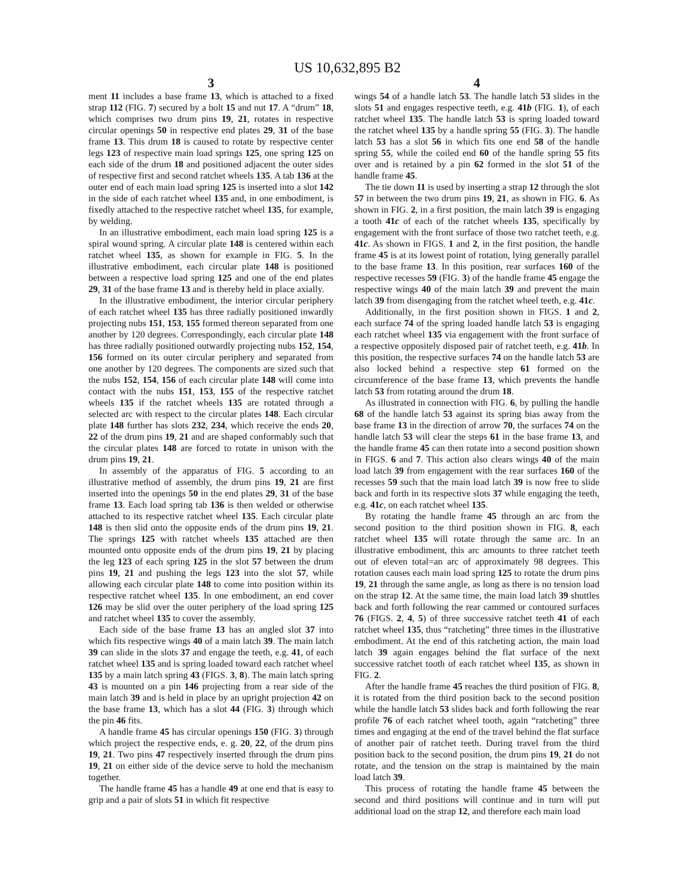US 10,632,895 B2
3
ment 11 includes a base frame 13, which is attached to a fixed strap 112 (FIG. 7) secured by a bolt 15 and nut 17. A “drum” 18, which comprises two drum pins 19, 21, rotates in respective circular openings 50 in respective end plates 29, 31 of the base frame 13. This drum 18 is caused to rotate by respective center legs 123 of respective main load springs 125, one spring 125 on each side of the drum 18 and positioned adjacent the outer sides of respective first and second ratchet wheels 135. A tab 136 at the outer end of each main load spring 125 is inserted into a slot 142 in the side of each ratchet wheel 135 and, in one embodiment, is fixedly attached to the respective ratchet wheel 135, for example, by welding.
In an illustrative embodiment, each main load spring 125 is a spiral wound spring. A circular plate 148 is centered within each ratchet wheel 135, as shown for example in FIG. 5. In the illustrative embodiment, each circular plate 148 is positioned between a respective load spring 125 and one of the end plates 29, 31 of the base frame 13 and is thereby held in place axially.
In the illustrative embodiment, the interior circular periphery of each ratchet wheel 135 has three radially positioned inwardly projecting nubs 151, 153, 155 formed thereon separated from one another by 120 degrees. Correspondingly, each circular plate 148 has three radially positioned outwardly projecting nubs 152, 154, 156 formed on its outer circular periphery and separated from one another by 120 degrees. The components are sized such that the nubs 152, 154, 156 of each circular plate 148 will come into contact with the nubs 151, 153, 155 of the respective ratchet wheels 135 if the ratchet wheels 135 are rotated through a selected arc with respect to the circular plates 148. Each circular plate 148 further has slots 232, 234, which receive the ends 20, 22 of the drum pins 19, 21 and are shaped conformably such that the circular plates 148 are forced to rotate in unison with the drum pins 19, 21.
In assembly of the apparatus of FIG. 5 according to an illustrative method of assembly, the drum pins 19, 21 are first inserted into the openings 50 in the end plates 29, 31 of the base frame 13. Each load spring tab 136 is then welded or otherwise attached to its respective ratchet wheel 135. Each circular plate 148 is then slid onto the opposite ends of the drum pins 19, 21. The springs 125 with ratchet wheels 135 attached are then mounted onto opposite ends of the drum pins 19, 21 by placing the leg 123 of each spring 125 in the slot 57 between the drum pins 19, 21 and pushing the legs 123 into the slot 57, while allowing each circular plate 148 to come into position within its respective ratchet wheel 135. In one embodiment, an end cover 126 may be slid over the outer periphery of the load spring 125 and ratchet wheel 135 to cover the assembly.
Each side of the base frame 13 has an angled slot 37 into which fits respective wings 40 of a main latch 39. The main latch 39 can slide in the slots 37 and engage the teeth, e.g. 41, of each ratchet wheel 135 and is spring loaded toward each ratchet wheel 135 by a main latch spring 43 (FIGS. 3, 8). The main latch spring 43 is mounted on a pin 146 projecting from a rear side of the main latch 39 and is held in place by an upright projection 42 on the base frame 13, which has a slot 44 (FIG. 3) through which the pin 46 fits.
A handle frame 45 has circular openings 150 (FIG. 3) through which project the respective ends, e. g. 20, 22, of the drum pins 19, 21. Two pins 47 respectively inserted through the drum pins 19, 21 on either side of the device serve to hold the mechanism together.
The handle frame 45 has a handle 49 at one end that is easy to grip and a pair of slots 51 in which fit respective
4
wings 54 of a handle latch 53. The handle latch 53 slides in the slots 51 and engages respective teeth, e.g. 41b (FIG. 1), of each ratchet wheel 135. The handle latch 53 is spring loaded toward the ratchet wheel 135 by a handle spring 55 (FIG. 3). The handle latch 53 has a slot 56 in which fits one end 58 of the handle spring 55, while the coiled end 60 of the handle spring 55 fits over and is retained by a pin 62 formed in the slot 51 of the handle frame 45.
The tie down 11 is used by inserting a strap 12 through the slot 57 in between the two drum pins 19, 21, as shown in FIG. 6. As shown in FIG. 2, in a first position, the main latch 39 is engaging a tooth 41c of each of the ratchet wheels 135, specifically by engagement with the front surface of those two ratchet teeth, e.g. 41c. As shown in FIGS. 1 and 2, in the first position, the handle frame 45 is at its lowest point of rotation, lying generally parallel to the base frame 13. In this position, rear surfaces 160 of the respective recesses 59 (FIG. 3) of the handle frame 45 engage the respective wings 40 of the main latch 39 and prevent the main latch 39 from disengaging from the ratchet wheel teeth, e.g. 41c.
Additionally, in the first position shown in FIGS. 1 and 2, each surface 74 of the spring loaded handle latch 53 is engaging each ratchet wheel 135 via engagement with the front surface of a respective oppositely disposed pair of ratchet teeth, e.g. 41b. In this position, the respective surfaces 74 on the handle latch 53 are also locked behind a respective step 61 formed on the circumference of the base frame 13, which prevents the handle latch 53 from rotating around the drum 18.
As illustrated in connection with FIG. 6, by pulling the handle 68 of the handle latch 53 against its spring bias away from the base frame 13 in the direction of arrow 70, the surfaces 74 on the handle latch 53 will clear the steps 61 in the base frame 13, and the handle frame 45 can then rotate into a second position shown in FIGS. 6 and 7. This action also clears wings 40 of the main load latch 39 from engagement with the rear surfaces 160 of the recesses 59 such that the main load latch 39 is now free to slide back and forth in its respective slots 37 while engaging the teeth, e.g. 41c, on each ratchet wheel 135.
By rotating the handle frame 45 through an arc from the second position to the third position shown in FIG. 8, each ratchet wheel 135 will rotate through the same arc. In an illustrative embodiment, this arc amounts to three ratchet teeth out of eleven total=an arc of approximately 98 degrees. This rotation causes each main load spring 125 to rotate the drum pins 19, 21 through the same angle, as long as there is no tension load on the strap 12. At the same time, the main load latch 39 shuttles back and forth following the rear cammed or contoured surfaces 76 (FIGS. 2, 4, 5) of three successive ratchet teeth 41 of each ratchet wheel 135, thus “ratcheting” three times in the illustrative embodiment. At the end of this ratcheting action, the main load latch 39 again engages behind the flat surface of the next successive ratchet tooth of each ratchet wheel 135, as shown in FIG. 2.
After the handle frame 45 reaches the third position of FIG. 8, it is rotated from the third position back to the second position while the handle latch 53 slides back and forth following the rear profile 76 of each ratchet wheel tooth, again “ratcheting” three times and engaging at the end of the travel behind the flat surface of another pair of ratchet teeth. During travel from the third position back to the second position, the drum pins 19, 21 do not rotate, and the tension on the strap is maintained by the main load latch 39.
This process of rotating the handle frame 45 between the second and third positions will continue and in turn will put additional load on the strap 12, and therefore each main load